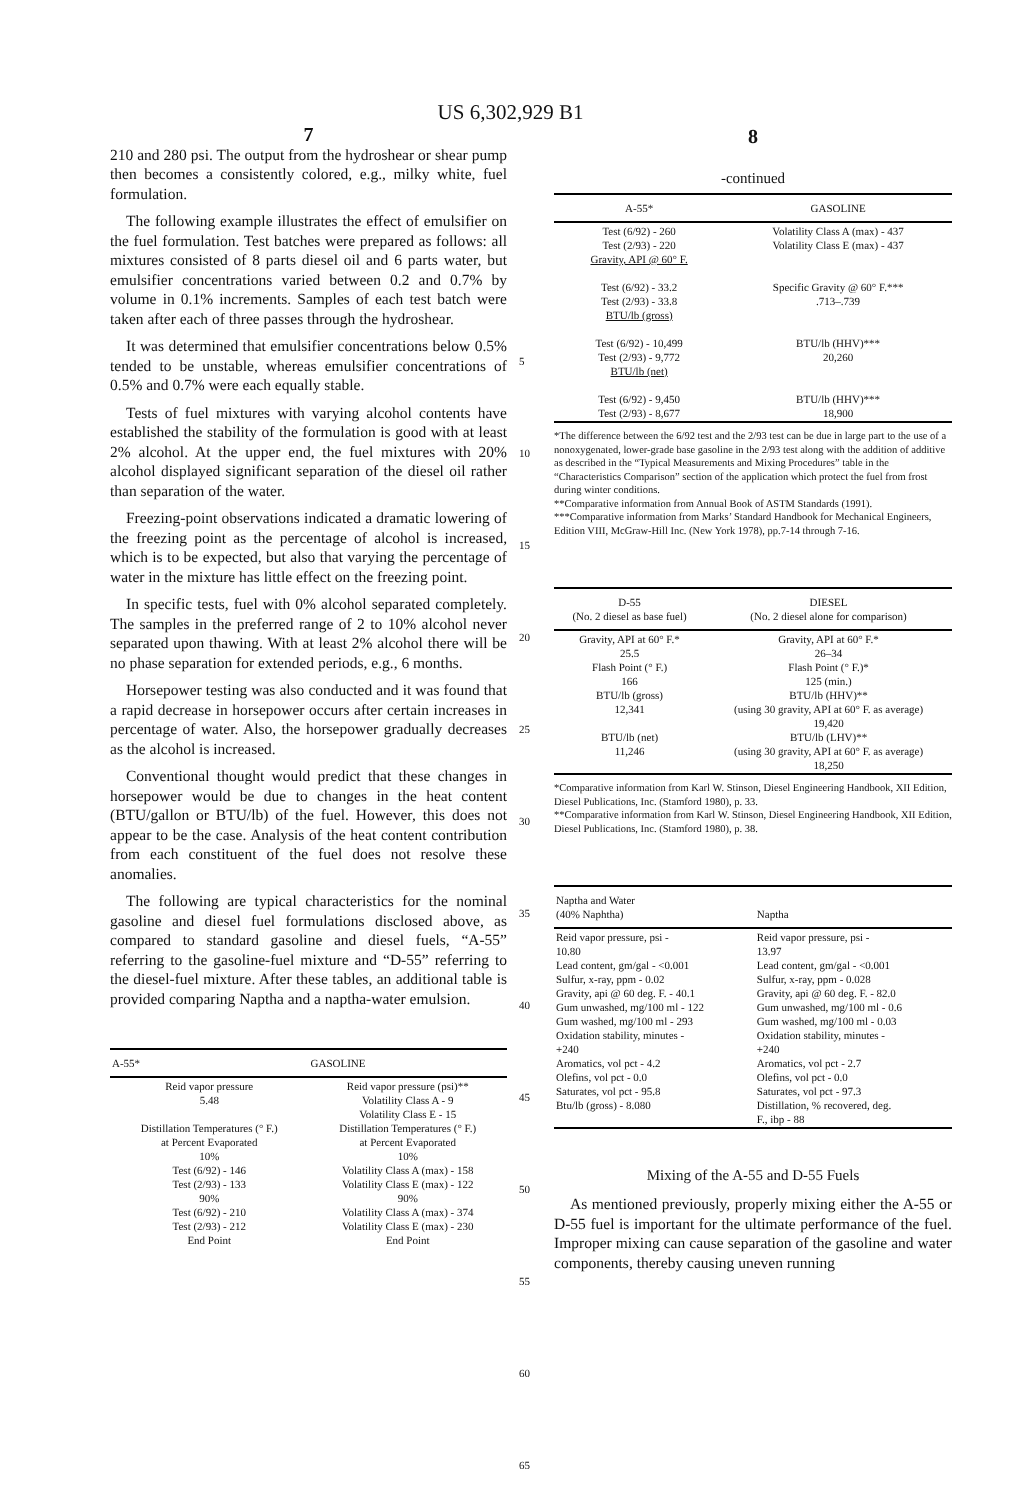US 6,302,929 B1
7
210 and 280 psi. The output from the hydroshear or shear pump then becomes a consistently colored, e.g., milky white, fuel formulation.
The following example illustrates the effect of emulsifier on the fuel formulation. Test batches were prepared as follows: all mixtures consisted of 8 parts diesel oil and 6 parts water, but emulsifier concentrations varied between 0.2 and 0.7% by volume in 0.1% increments. Samples of each test batch were taken after each of three passes through the hydroshear.
It was determined that emulsifier concentrations below 0.5% tended to be unstable, whereas emulsifier concentrations of 0.5% and 0.7% were each equally stable.
Tests of fuel mixtures with varying alcohol contents have established the stability of the formulation is good with at least 2% alcohol. At the upper end, the fuel mixtures with 20% alcohol displayed significant separation of the diesel oil rather than separation of the water.
Freezing-point observations indicated a dramatic lowering of the freezing point as the percentage of alcohol is increased, which is to be expected, but also that varying the percentage of water in the mixture has little effect on the freezing point.
In specific tests, fuel with 0% alcohol separated completely. The samples in the preferred range of 2 to 10% alcohol never separated upon thawing. With at least 2% alcohol there will be no phase separation for extended periods, e.g., 6 months.
Horsepower testing was also conducted and it was found that a rapid decrease in horsepower occurs after certain increases in percentage of water. Also, the horsepower gradually decreases as the alcohol is increased.
Conventional thought would predict that these changes in horsepower would be due to changes in the heat content (BTU/gallon or BTU/lb) of the fuel. However, this does not appear to be the case. Analysis of the heat content contribution from each constituent of the fuel does not resolve these anomalies.
The following are typical characteristics for the nominal gasoline and diesel fuel formulations disclosed above, as compared to standard gasoline and diesel fuels, “A-55” referring to the gasoline-fuel mixture and “D-55” referring to the diesel-fuel mixture. After these tables, an additional table is provided comparing Naptha and a naptha-water emulsion.
| A-55* | GASOLINE |
| --- | --- |
| Reid vapor pressure 5.48 Distillation Temperatures (° F.) at Percent Evaporated 10% Test (6/92) - 146 Test (2/93) - 133 90% Test (6/92) - 210 Test (2/93) - 212 End Point | Reid vapor pressure (psi)** Volatility Class A - 9 Volatility Class E - 15 Distillation Temperatures (° F.) at Percent Evaporated 10% Volatility Class A (max) - 158 Volatility Class E (max) - 122 90% Volatility Class A (max) - 374 Volatility Class E (max) - 230 End Point |
5
10
15
20
25
30
35
40
45
50
55
60
65
8
-continued
| A-55* | GASOLINE |
| --- | --- |
| Test (6/92) - 260 Test (2/93) - 220 Gravity, API @ 60° F. Test (6/92) - 33.2 Test (2/93) - 33.8 BTU/lb (gross) Test (6/92) - 10,499 Test (2/93) - 9,772 BTU/lb (net) Test (6/92) - 9,450 Test (2/93) - 8,677 | Volatility Class A (max) - 437 Volatility Class E (max) - 437 Specific Gravity @ 60° F.*** .713–.739 BTU/lb (HHV)*** 20,260 BTU/lb (HHV)*** 18,900 |
*The difference between the 6/92 test and the 2/93 test can be due in large part to the use of a nonoxygenated, lower-grade base gasoline in the 2/93 test along with the addition of additive as described in the “Typical Measurements and Mixing Procedures” table in the “Characteristics Comparison” section of the application which protect the fuel from frost during winter conditions.
**Comparative information from Annual Book of ASTM Standards (1991).
***Comparative information from Marks’ Standard Handbook for Mechanical Engineers, Edition VIII, McGraw-Hill Inc. (New York 1978), pp.7-14 through 7-16.
| D-55 (No. 2 diesel as base fuel) | DIESEL (No. 2 diesel alone for comparison) |
| --- | --- |
| Gravity, API at 60° F.* 25.5 Flash Point (° F.) 166 BTU/lb (gross) 12,341 BTU/lb (net) 11,246 | Gravity, API at 60° F.* 26–34 Flash Point (° F.)* 125 (min.) BTU/lb (HHV)** (using 30 gravity, API at 60° F. as average) 19,420 BTU/lb (LHV)** (using 30 gravity, API at 60° F. as average) 18,250 |
*Comparative information from Karl W. Stinson, Diesel Engineering Handbook, XII Edition, Diesel Publications, Inc. (Stamford 1980), p. 33.
**Comparative information from Karl W. Stinson, Diesel Engineering Handbook, XII Edition, Diesel Publications, Inc. (Stamford 1980), p. 38.
| Naptha and Water (40% Naphtha) | Naptha |
| --- | --- |
| Reid vapor pressure, psi - 10.80 Lead content, gm/gal - <0.001 Sulfur, x-ray, ppm - 0.02 Gravity, api @ 60 deg. F. - 40.1 Gum unwashed, mg/100 ml - 122 Gum washed, mg/100 ml - 293 Oxidation stability, minutes - +240 Aromatics, vol pct - 4.2 Olefins, vol pct - 0.0 Saturates, vol pct - 95.8 Btu/lb (gross) - 8.080 | Reid vapor pressure, psi - 13.97 Lead content, gm/gal - <0.001 Sulfur, x-ray, ppm - 0.028 Gravity, api @ 60 deg. F. - 82.0 Gum unwashed, mg/100 ml - 0.6 Gum washed, mg/100 ml - 0.03 Oxidation stability, minutes - +240 Aromatics, vol pct - 2.7 Olefins, vol pct - 0.0 Saturates, vol pct - 97.3 Distillation, % recovered, deg. F., ibp - 88 |
Mixing of the A-55 and D-55 Fuels
As mentioned previously, properly mixing either the A-55 or D-55 fuel is important for the ultimate performance of the fuel. Improper mixing can cause separation of the gasoline and water components, thereby causing uneven running